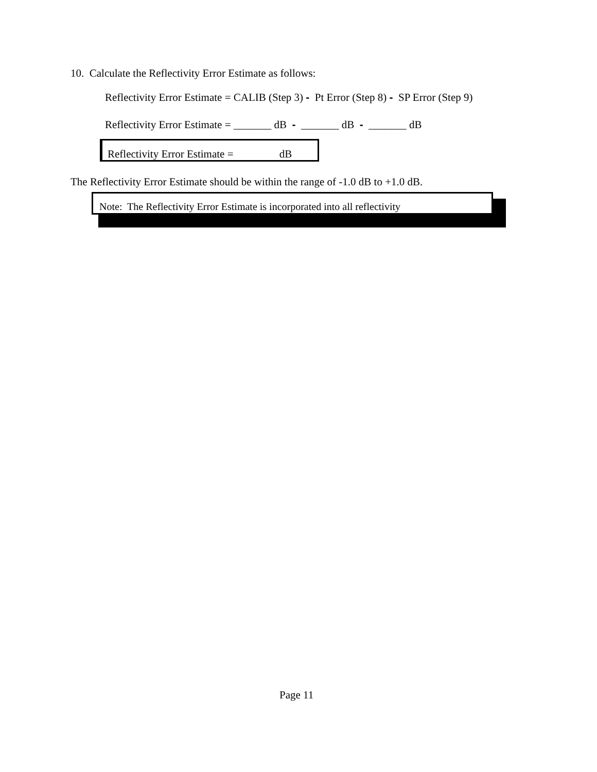10. Calculate the Reflectivity Error Estimate as follows:
Reflectivity Error Estimate = CALIB (Step 3) - Pt Error (Step 8) - SP Error (Step 9)
Reflectivity Error Estimate = _______ dB - _______ dB - _______ dB
Reflectivity Error Estimate = dB
The Reflectivity Error Estimate should be within the range of -1.0 dB to +1.0 dB.
Note: The Reflectivity Error Estimate is incorporated into all reflectivity
Page 11